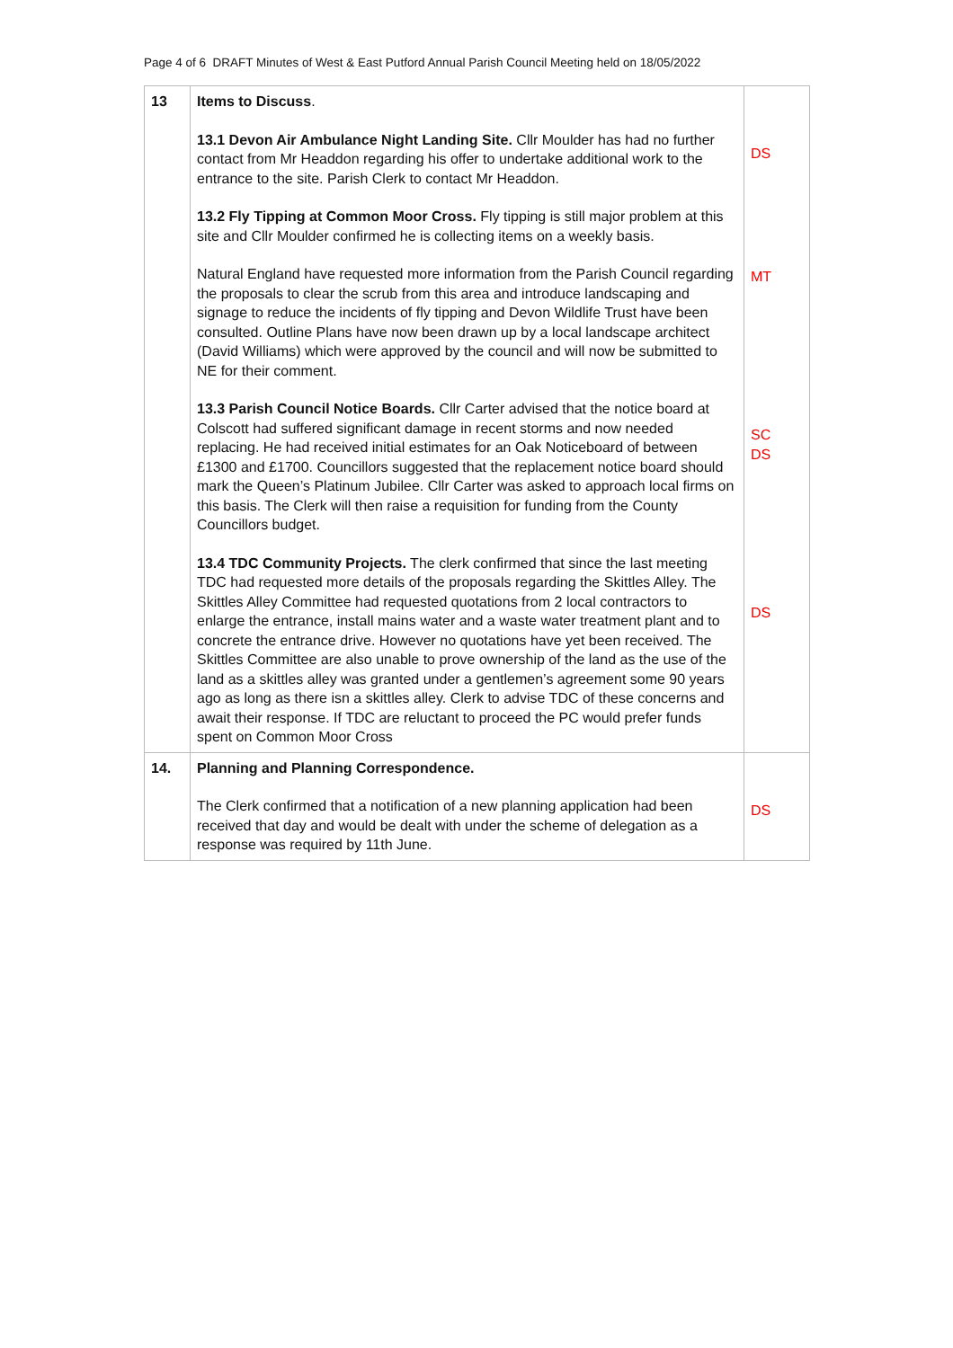Page 4 of 6 DRAFT Minutes of West & East Putford Annual Parish Council Meeting held on 18/05/2022
| 13 | Items to Discuss . 13.1 Devon Air Ambulance Night Landing Site. Cllr Moulder has had no further contact from Mr Headdon regarding his offer to undertake additional work to the entrance to the site. Parish Clerk to contact Mr Headdon. 13.2 Fly Tipping at Common Moor Cross. Fly tipping is still major problem at this site and Cllr Moulder confirmed he is collecting items on a weekly basis. Natural England have requested more information from the Parish Council regarding the proposals to clear the scrub from this area and introduce landscaping and signage to reduce the incidents of fly tipping and Devon Wildlife Trust have been consulted. Outline Plans have now been drawn up by a local landscape architect (David Williams) which were approved by the council and will now be submitted to NE for their comment. 13.3 Parish Council Notice Boards. Cllr Carter advised that the notice board at Colscott had suffered significant damage in recent storms and now needed replacing. He had received initial estimates for an Oak Noticeboard of between £1300 and £1700. Councillors suggested that the replacement notice board should mark the Queen’s Platinum Jubilee. Cllr Carter was asked to approach local firms on this basis. The Clerk will then raise a requisition for funding from the County Councillors budget. 13.4 TDC Community Projects. The clerk confirmed that since the last meeting TDC had requested more details of the proposals regarding the Skittles Alley. The Skittles Alley Committee had requested quotations from 2 local contractors to enlarge the entrance, install mains water and a waste water treatment plant and to concrete the entrance drive. However no quotations have yet been received. The Skittles Committee are also unable to prove ownership of the land as the use of the land as a skittles alley was granted under a gentlemen’s agreement some 90 years ago as long as there isn a skittles alley. Clerk to advise TDC of these concerns and await their response. If TDC are reluctant to proceed the PC would prefer funds spent on Common Moor Cross | DS MT SC DS DS |
| 14. | Planning and Planning Correspondence. The Clerk confirmed that a notification of a new planning application had been received that day and would be dealt with under the scheme of delegation as a response was required by 11th June. | DS |